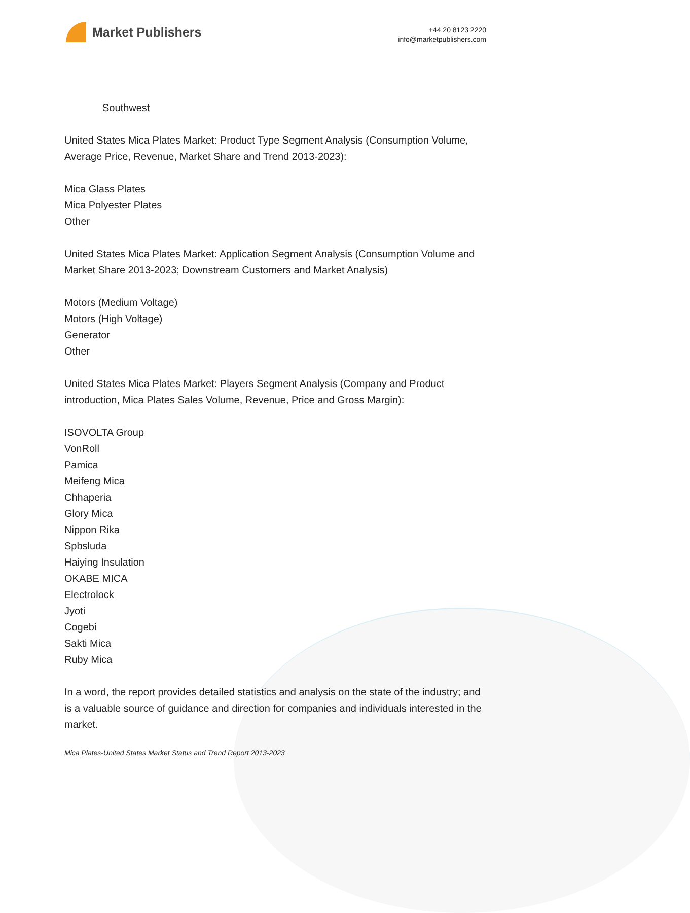Market Publishers
+44 20 8123 2220
info@marketpublishers.com
Southwest
United States Mica Plates Market: Product Type Segment Analysis (Consumption Volume, Average Price, Revenue, Market Share and Trend 2013-2023):
Mica Glass Plates
Mica Polyester Plates
Other
United States Mica Plates Market: Application Segment Analysis (Consumption Volume and Market Share 2013-2023; Downstream Customers and Market Analysis)
Motors (Medium Voltage)
Motors (High Voltage)
Generator
Other
United States Mica Plates Market: Players Segment Analysis (Company and Product introduction, Mica Plates Sales Volume, Revenue, Price and Gross Margin):
ISOVOLTA Group
VonRoll
Pamica
Meifeng Mica
Chhaperia
Glory Mica
Nippon Rika
Spbsluda
Haiying Insulation
OKABE MICA
Electrolock
Jyoti
Cogebi
Sakti Mica
Ruby Mica
In a word, the report provides detailed statistics and analysis on the state of the industry; and is a valuable source of guidance and direction for companies and individuals interested in the market.
Mica Plates-United States Market Status and Trend Report 2013-2023